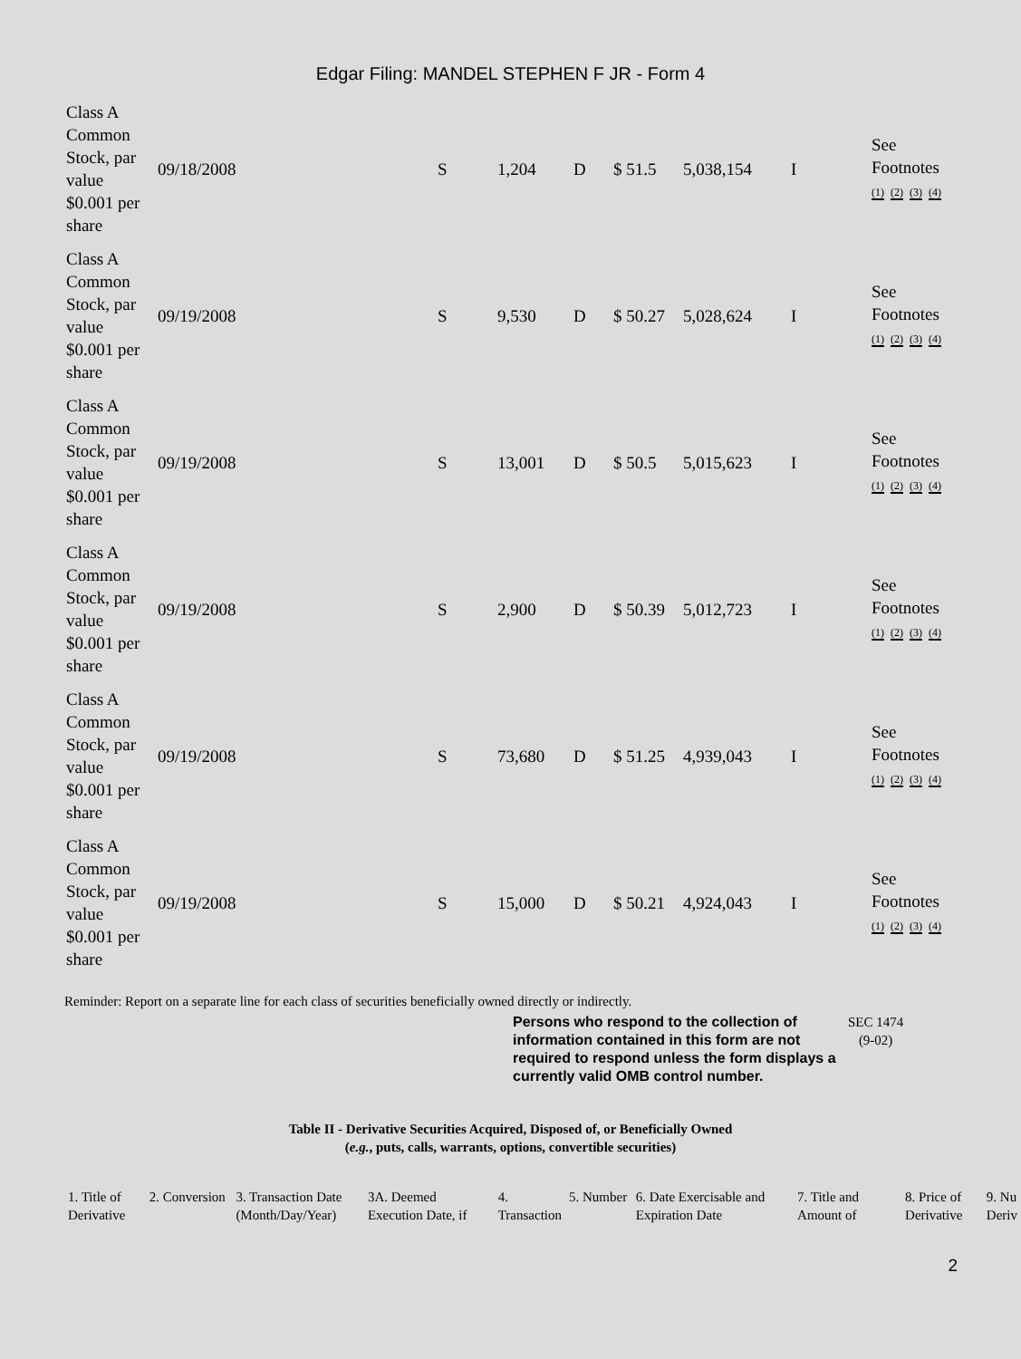Edgar Filing: MANDEL STEPHEN F JR - Form 4
| Class A Common Stock, par value $0.001 per share | 09/18/2008 | S | 1,204 | D | $ 51.5 | 5,038,154 | I | See Footnotes (1) (2) (3) (4) |
| Class A Common Stock, par value $0.001 per share | 09/19/2008 | S | 9,530 | D | $ 50.27 | 5,028,624 | I | See Footnotes (1) (2) (3) (4) |
| Class A Common Stock, par value $0.001 per share | 09/19/2008 | S | 13,001 | D | $ 50.5 | 5,015,623 | I | See Footnotes (1) (2) (3) (4) |
| Class A Common Stock, par value $0.001 per share | 09/19/2008 | S | 2,900 | D | $ 50.39 | 5,012,723 | I | See Footnotes (1) (2) (3) (4) |
| Class A Common Stock, par value $0.001 per share | 09/19/2008 | S | 73,680 | D | $ 51.25 | 4,939,043 | I | See Footnotes (1) (2) (3) (4) |
| Class A Common Stock, par value $0.001 per share | 09/19/2008 | S | 15,000 | D | $ 50.21 | 4,924,043 | I | See Footnotes (1) (2) (3) (4) |
Reminder: Report on a separate line for each class of securities beneficially owned directly or indirectly.
Persons who respond to the collection of information contained in this form are not required to respond unless the form displays a currently valid OMB control number.
SEC 1474
(9-02)
Table II - Derivative Securities Acquired, Disposed of, or Beneficially Owned
(e.g., puts, calls, warrants, options, convertible securities)
| 1. Title of Derivative | 2. Conversion | 3. Transaction Date (Month/Day/Year) | 3A. Deemed Execution Date, if | 4. Transaction | 5. Number | 6. Date Exercisable and Expiration Date | 7. Title and Amount of | 8. Price of Derivative | 9. Nu Deriv |
2